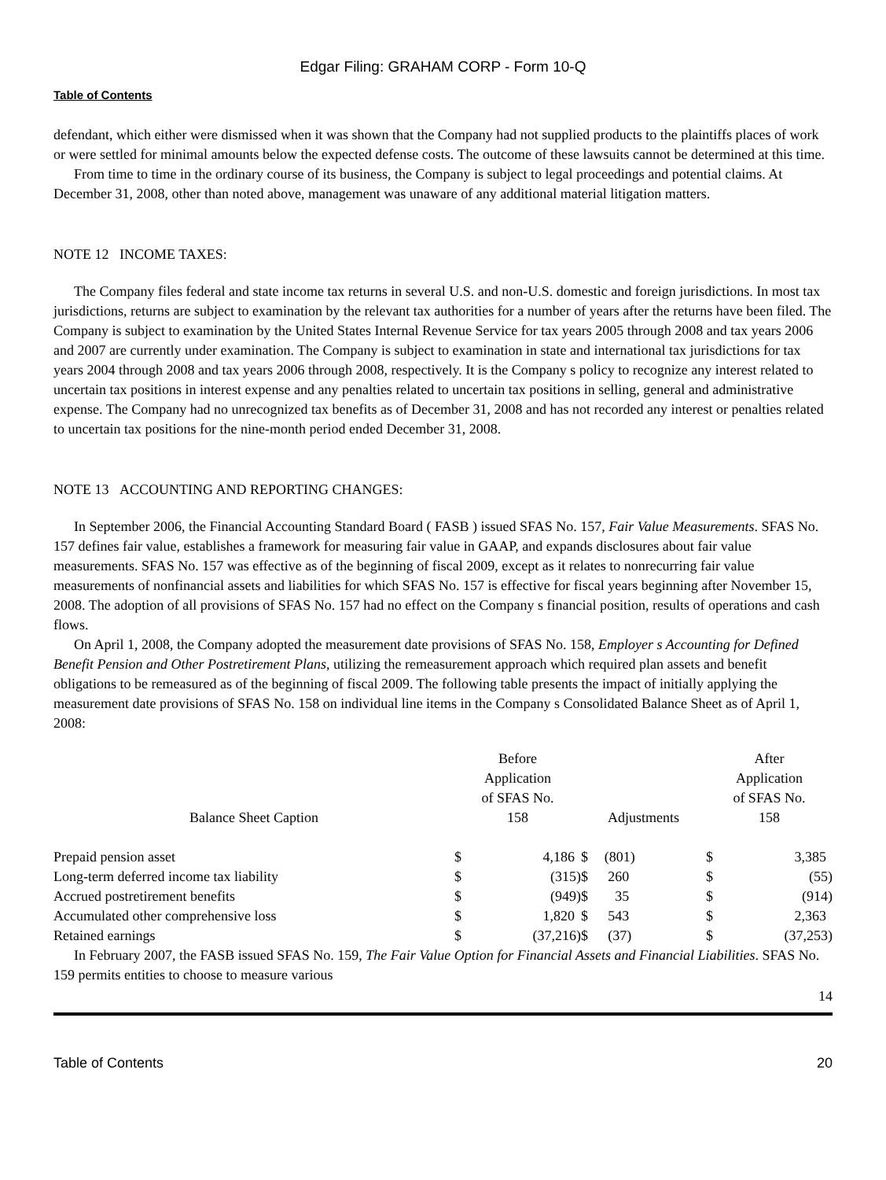Edgar Filing: GRAHAM CORP - Form 10-Q
Table of Contents
defendant, which either were dismissed when it was shown that the Company had not supplied products to the plaintiffs places of work or were settled for minimal amounts below the expected defense costs. The outcome of these lawsuits cannot be determined at this time.
From time to time in the ordinary course of its business, the Company is subject to legal proceedings and potential claims. At December 31, 2008, other than noted above, management was unaware of any additional material litigation matters.
NOTE 12 INCOME TAXES:
The Company files federal and state income tax returns in several U.S. and non-U.S. domestic and foreign jurisdictions. In most tax jurisdictions, returns are subject to examination by the relevant tax authorities for a number of years after the returns have been filed. The Company is subject to examination by the United States Internal Revenue Service for tax years 2005 through 2008 and tax years 2006 and 2007 are currently under examination. The Company is subject to examination in state and international tax jurisdictions for tax years 2004 through 2008 and tax years 2006 through 2008, respectively. It is the Company s policy to recognize any interest related to uncertain tax positions in interest expense and any penalties related to uncertain tax positions in selling, general and administrative expense. The Company had no unrecognized tax benefits as of December 31, 2008 and has not recorded any interest or penalties related to uncertain tax positions for the nine-month period ended December 31, 2008.
NOTE 13 ACCOUNTING AND REPORTING CHANGES:
In September 2006, the Financial Accounting Standard Board ( FASB ) issued SFAS No. 157, Fair Value Measurements. SFAS No. 157 defines fair value, establishes a framework for measuring fair value in GAAP, and expands disclosures about fair value measurements. SFAS No. 157 was effective as of the beginning of fiscal 2009, except as it relates to nonrecurring fair value measurements of nonfinancial assets and liabilities for which SFAS No. 157 is effective for fiscal years beginning after November 15, 2008. The adoption of all provisions of SFAS No. 157 had no effect on the Company s financial position, results of operations and cash flows.
On April 1, 2008, the Company adopted the measurement date provisions of SFAS No. 158, Employer s Accounting for Defined Benefit Pension and Other Postretirement Plans, utilizing the remeasurement approach which required plan assets and benefit obligations to be remeasured as of the beginning of fiscal 2009. The following table presents the impact of initially applying the measurement date provisions of SFAS No. 158 on individual line items in the Company s Consolidated Balance Sheet as of April 1, 2008:
| Balance Sheet Caption | Before Application of SFAS No. 158 | | Adjustments | | After Application of SFAS No. 158 | |
| --- | --- | --- | --- | --- | --- | --- |
| Prepaid pension asset | $ | 4,186 | $ | (801) | $ | 3,385 |
| Long-term deferred income tax liability | $ | (315) | $ | 260 | $ | (55) |
| Accrued postretirement benefits | $ | (949) | $ | 35 | $ | (914) |
| Accumulated other comprehensive loss | $ | 1,820 | $ | 543 | $ | 2,363 |
| Retained earnings | $ | (37,216) | $ | (37) | $ | (37,253) |
In February 2007, the FASB issued SFAS No. 159, The Fair Value Option for Financial Assets and Financial Liabilities. SFAS No. 159 permits entities to choose to measure various
14
Table of Contents 20